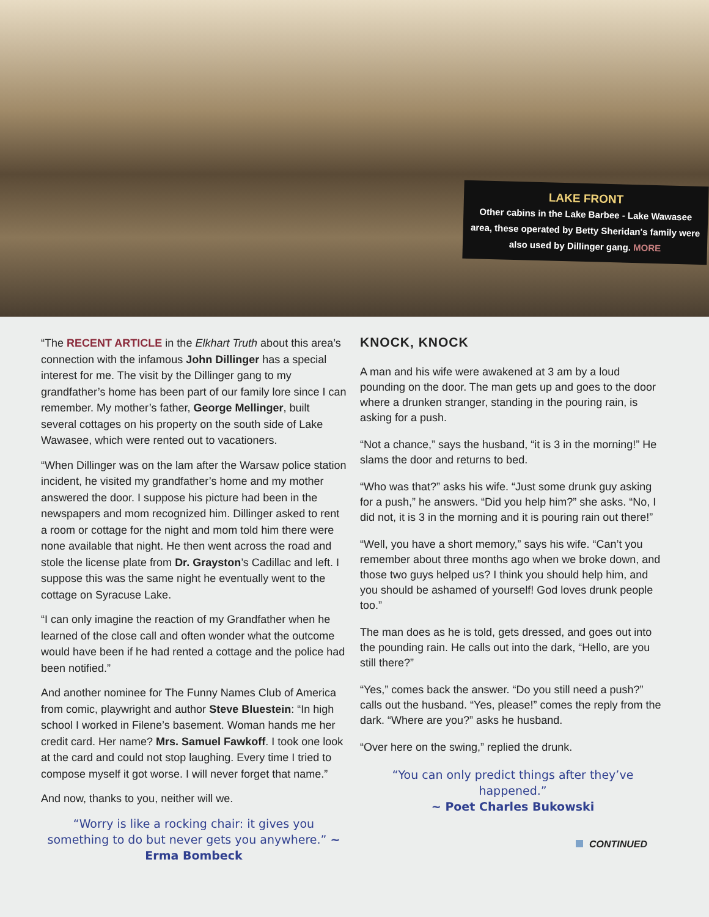LAKE FRONT
Other cabins in the Lake Barbee - Lake Wawasee area, these operated by Betty Sheridan's family were also used by Dillinger gang. MORE
“The RECENT ARTICLE in the Elkhart Truth about this area’s connection with the infamous John Dillinger has a special interest for me. The visit by the Dillinger gang to my grandfather’s home has been part of our family lore since I can remember. My mother’s father, George Mellinger, built several cottages on his property on the south side of Lake Wawasee, which were rented out to vacationers.
“When Dillinger was on the lam after the Warsaw police station incident, he visited my grandfather’s home and my mother answered the door. I suppose his picture had been in the newspapers and mom recognized him. Dillinger asked to rent a room or cottage for the night and mom told him there were none available that night. He then went across the road and stole the license plate from Dr. Grayston’s Cadillac and left. I suppose this was the same night he eventually went to the cottage on Syracuse Lake.
“I can only imagine the reaction of my Grandfather when he learned of the close call and often wonder what the outcome would have been if he had rented a cottage and the police had been notified.”
And another nominee for The Funny Names Club of America from comic, playwright and author Steve Bluestein: “In high school I worked in Filene’s basement. Woman hands me her credit card. Her name? Mrs. Samuel Fawkoff. I took one look at the card and could not stop laughing. Every time I tried to compose myself it got worse. I will never forget that name.”
And now, thanks to you, neither will we.
“Worry is like a rocking chair: it gives you something to do but never gets you anywhere.” ~ Erma Bombeck
KNOCK, KNOCK
A man and his wife were awakened at 3 am by a loud pounding on the door. The man gets up and goes to the door where a drunken stranger, standing in the pouring rain, is asking for a push.
“Not a chance,” says the husband, “it is 3 in the morning!” He slams the door and returns to bed.
“Who was that?” asks his wife. “Just some drunk guy asking for a push,” he answers. “Did you help him?” she asks. “No, I did not, it is 3 in the morning and it is pouring rain out there!”
“Well, you have a short memory,” says his wife. “Can’t you remember about three months ago when we broke down, and those two guys helped us? I think you should help him, and you should be ashamed of yourself! God loves drunk people too.”
The man does as he is told, gets dressed, and goes out into the pounding rain. He calls out into the dark, “Hello, are you still there?”
“Yes,” comes back the answer. “Do you still need a push?” calls out the husband. “Yes, please!” comes the reply from the dark. “Where are you?” asks he husband.
“Over here on the swing,” replied the drunk.
“You can only predict things after they’ve happened.”
~ Poet Charles Bukowski
CONTINUED